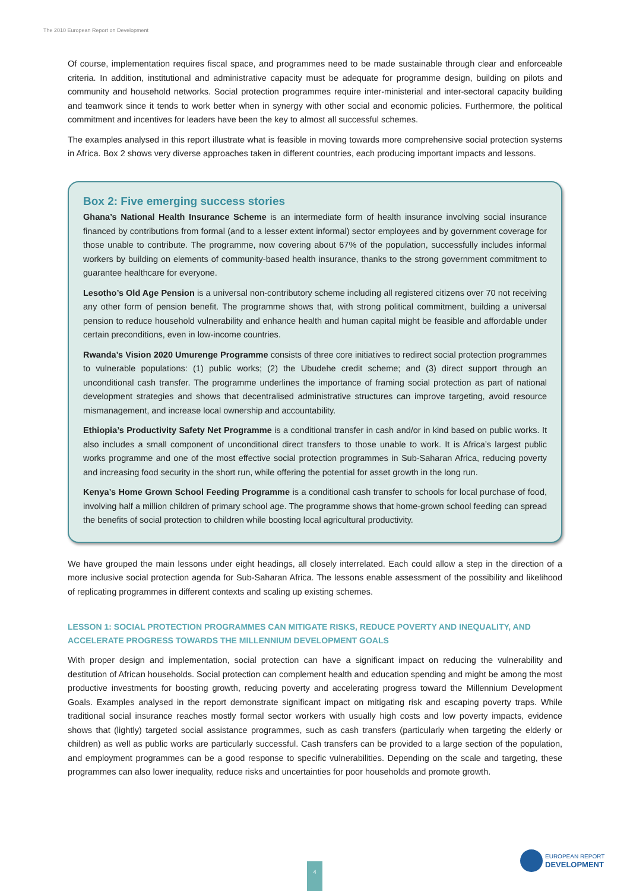The 2010 European Report on Development
Of course, implementation requires fiscal space, and programmes need to be made sustainable through clear and enforceable criteria. In addition, institutional and administrative capacity must be adequate for programme design, building on pilots and community and household networks. Social protection programmes require inter-ministerial and inter-sectoral capacity building and teamwork since it tends to work better when in synergy with other social and economic policies. Furthermore, the political commitment and incentives for leaders have been the key to almost all successful schemes.
The examples analysed in this report illustrate what is feasible in moving towards more comprehensive social protection systems in Africa. Box 2 shows very diverse approaches taken in different countries, each producing important impacts and lessons.
Box 2: Five emerging success stories
Ghana’s National Health Insurance Scheme is an intermediate form of health insurance involving social insurance financed by contributions from formal (and to a lesser extent informal) sector employees and by government coverage for those unable to contribute. The programme, now covering about 67% of the population, successfully includes informal workers by building on elements of community-based health insurance, thanks to the strong government commitment to guarantee healthcare for everyone.
Lesotho’s Old Age Pension is a universal non-contributory scheme including all registered citizens over 70 not receiving any other form of pension benefit. The programme shows that, with strong political commitment, building a universal pension to reduce household vulnerability and enhance health and human capital might be feasible and affordable under certain preconditions, even in low-income countries.
Rwanda’s Vision 2020 Umurenge Programme consists of three core initiatives to redirect social protection programmes to vulnerable populations: (1) public works; (2) the Ubudehe credit scheme; and (3) direct support through an unconditional cash transfer. The programme underlines the importance of framing social protection as part of national development strategies and shows that decentralised administrative structures can improve targeting, avoid resource mismanagement, and increase local ownership and accountability.
Ethiopia’s Productivity Safety Net Programme is a conditional transfer in cash and/or in kind based on public works. It also includes a small component of unconditional direct transfers to those unable to work. It is Africa’s largest public works programme and one of the most effective social protection programmes in Sub-Saharan Africa, reducing poverty and increasing food security in the short run, while offering the potential for asset growth in the long run.
Kenya’s Home Grown School Feeding Programme is a conditional cash transfer to schools for local purchase of food, involving half a million children of primary school age. The programme shows that home-grown school feeding can spread the benefits of social protection to children while boosting local agricultural productivity.
We have grouped the main lessons under eight headings, all closely interrelated. Each could allow a step in the direction of a more inclusive social protection agenda for Sub-Saharan Africa. The lessons enable assessment of the possibility and likelihood of replicating programmes in different contexts and scaling up existing schemes.
LESSON 1: SOCIAL PROTECTION PROGRAMMES CAN MITIGATE RISKS, REDUCE POVERTY AND INEQUALITY, AND ACCELERATE PROGRESS TOWARDS THE MILLENNIUM DEVELOPMENT GOALS
With proper design and implementation, social protection can have a significant impact on reducing the vulnerability and destitution of African households. Social protection can complement health and education spending and might be among the most productive investments for boosting growth, reducing poverty and accelerating progress toward the Millennium Development Goals. Examples analysed in the report demonstrate significant impact on mitigating risk and escaping poverty traps. While traditional social insurance reaches mostly formal sector workers with usually high costs and low poverty impacts, evidence shows that (lightly) targeted social assistance programmes, such as cash transfers (particularly when targeting the elderly or children) as well as public works are particularly successful. Cash transfers can be provided to a large section of the population, and employment programmes can be a good response to specific vulnerabilities. Depending on the scale and targeting, these programmes can also lower inequality, reduce risks and uncertainties for poor households and promote growth.
4
EUROPEAN REPORT
DEVELOPMENT